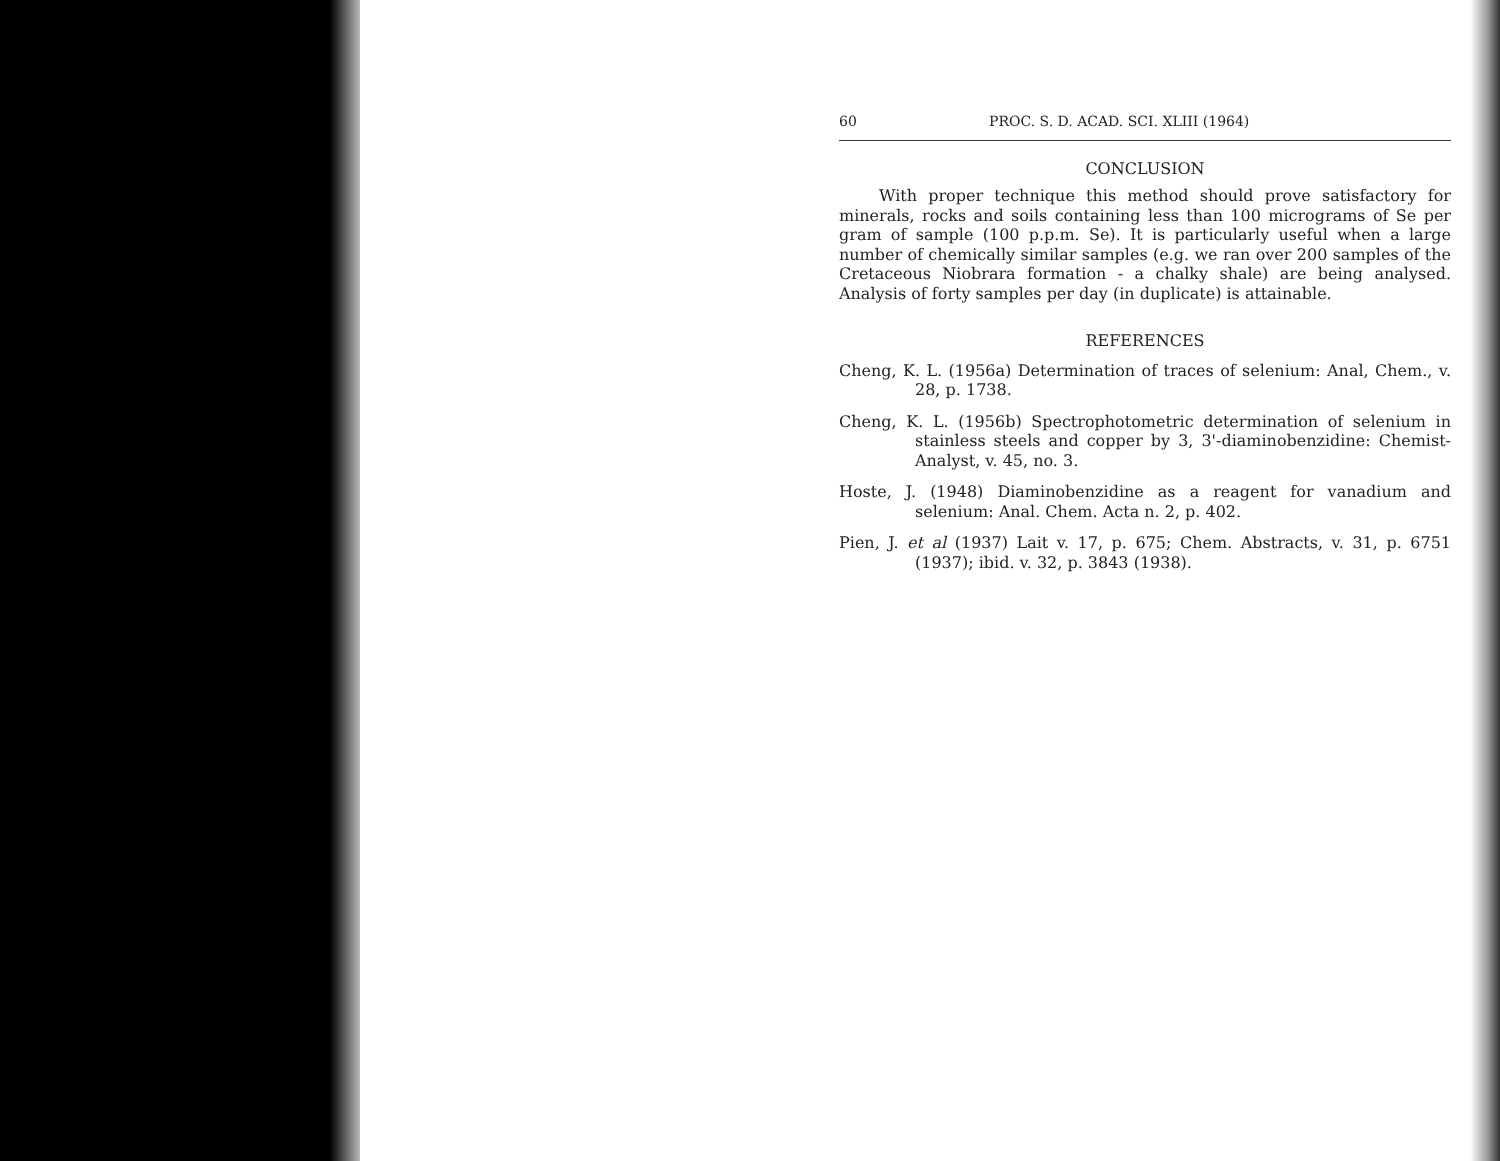60 PROC. S. D. ACAD. SCI. XLIII (1964)
CONCLUSION
With proper technique this method should prove satisfactory for minerals, rocks and soils containing less than 100 micrograms of Se per gram of sample (100 p.p.m. Se). It is particularly useful when a large number of chemically similar samples (e.g. we ran over 200 samples of the Cretaceous Niobrara formation - a chalky shale) are being analysed. Analysis of forty samples per day (in duplicate) is attainable.
REFERENCES
Cheng, K. L. (1956a) Determination of traces of selenium: Anal, Chem., v. 28, p. 1738.
Cheng, K. L. (1956b) Spectrophotometric determination of selenium in stainless steels and copper by 3, 3'-diaminobenzidine: Chemist-Analyst, v. 45, no. 3.
Hoste, J. (1948) Diaminobenzidine as a reagent for vanadium and selenium: Anal. Chem. Acta n. 2, p. 402.
Pien, J. et al (1937) Lait v. 17, p. 675; Chem. Abstracts, v. 31, p. 6751 (1937); ibid. v. 32, p. 3843 (1938).